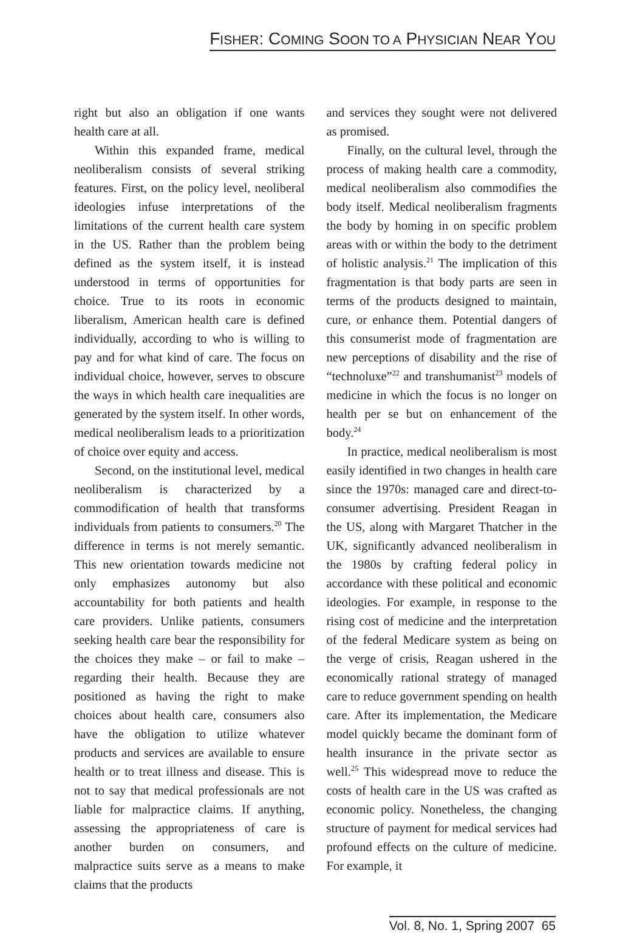FISHER: COMING SOON TO A PHYSICIAN NEAR YOU
right but also an obligation if one wants health care at all.
Within this expanded frame, medical neoliberalism consists of several striking features. First, on the policy level, neoliberal ideologies infuse interpretations of the limitations of the current health care system in the US. Rather than the problem being defined as the system itself, it is instead understood in terms of opportunities for choice. True to its roots in economic liberalism, American health care is defined individually, according to who is willing to pay and for what kind of care. The focus on individual choice, however, serves to obscure the ways in which health care inequalities are generated by the system itself. In other words, medical neoliberalism leads to a prioritization of choice over equity and access.
Second, on the institutional level, medical neoliberalism is characterized by a commodification of health that transforms individuals from patients to consumers.<sup>20</sup> The difference in terms is not merely semantic. This new orientation towards medicine not only emphasizes autonomy but also accountability for both patients and health care providers. Unlike patients, consumers seeking health care bear the responsibility for the choices they make – or fail to make – regarding their health. Because they are positioned as having the right to make choices about health care, consumers also have the obligation to utilize whatever products and services are available to ensure health or to treat illness and disease. This is not to say that medical professionals are not liable for malpractice claims. If anything, assessing the appropriateness of care is another burden on consumers, and malpractice suits serve as a means to make claims that the products
and services they sought were not delivered as promised.
Finally, on the cultural level, through the process of making health care a commodity, medical neoliberalism also commodifies the body itself. Medical neoliberalism fragments the body by homing in on specific problem areas with or within the body to the detriment of holistic analysis.<sup>21</sup> The implication of this fragmentation is that body parts are seen in terms of the products designed to maintain, cure, or enhance them. Potential dangers of this consumerist mode of fragmentation are new perceptions of disability and the rise of “technoluxe”<sup>22</sup> and transhumanist<sup>23</sup> models of medicine in which the focus is no longer on health per se but on enhancement of the body.<sup>24</sup>
In practice, medical neoliberalism is most easily identified in two changes in health care since the 1970s: managed care and direct-to-consumer advertising. President Reagan in the US, along with Margaret Thatcher in the UK, significantly advanced neoliberalism in the 1980s by crafting federal policy in accordance with these political and economic ideologies. For example, in response to the rising cost of medicine and the interpretation of the federal Medicare system as being on the verge of crisis, Reagan ushered in the economically rational strategy of managed care to reduce government spending on health care. After its implementation, the Medicare model quickly became the dominant form of health insurance in the private sector as well.<sup>25</sup> This widespread move to reduce the costs of health care in the US was crafted as economic policy. Nonetheless, the changing structure of payment for medical services had profound effects on the culture of medicine. For example, it
Vol. 8, No. 1, Spring 2007 65